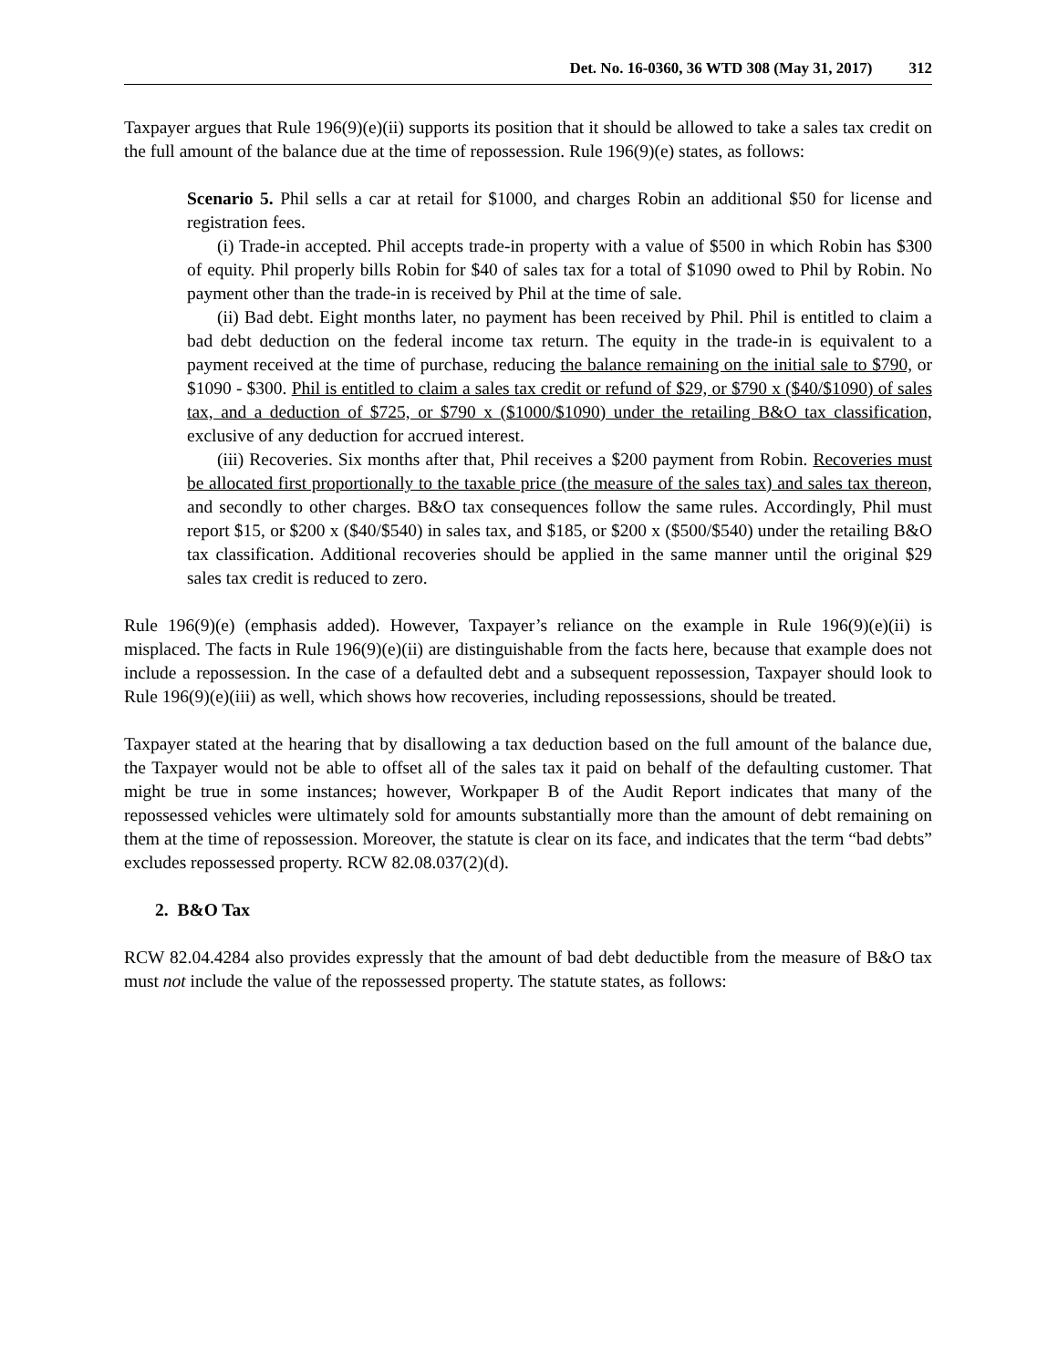Det. No. 16-0360, 36 WTD 308 (May 31, 2017) 312
Taxpayer argues that Rule 196(9)(e)(ii) supports its position that it should be allowed to take a sales tax credit on the full amount of the balance due at the time of repossession. Rule 196(9)(e) states, as follows:
Scenario 5. Phil sells a car at retail for $1000, and charges Robin an additional $50 for license and registration fees.
(i) Trade-in accepted. Phil accepts trade-in property with a value of $500 in which Robin has $300 of equity. Phil properly bills Robin for $40 of sales tax for a total of $1090 owed to Phil by Robin. No payment other than the trade-in is received by Phil at the time of sale.
(ii) Bad debt. Eight months later, no payment has been received by Phil. Phil is entitled to claim a bad debt deduction on the federal income tax return. The equity in the trade-in is equivalent to a payment received at the time of purchase, reducing the balance remaining on the initial sale to $790, or $1090 - $300. Phil is entitled to claim a sales tax credit or refund of $29, or $790 x ($40/$1090) of sales tax, and a deduction of $725, or $790 x ($1000/$1090) under the retailing B&O tax classification, exclusive of any deduction for accrued interest.
(iii) Recoveries. Six months after that, Phil receives a $200 payment from Robin. Recoveries must be allocated first proportionally to the taxable price (the measure of the sales tax) and sales tax thereon, and secondly to other charges. B&O tax consequences follow the same rules. Accordingly, Phil must report $15, or $200 x ($40/$540) in sales tax, and $185, or $200 x ($500/$540) under the retailing B&O tax classification. Additional recoveries should be applied in the same manner until the original $29 sales tax credit is reduced to zero.
Rule 196(9)(e) (emphasis added). However, Taxpayer’s reliance on the example in Rule 196(9)(e)(ii) is misplaced. The facts in Rule 196(9)(e)(ii) are distinguishable from the facts here, because that example does not include a repossession. In the case of a defaulted debt and a subsequent repossession, Taxpayer should look to Rule 196(9)(e)(iii) as well, which shows how recoveries, including repossessions, should be treated.
Taxpayer stated at the hearing that by disallowing a tax deduction based on the full amount of the balance due, the Taxpayer would not be able to offset all of the sales tax it paid on behalf of the defaulting customer. That might be true in some instances; however, Workpaper B of the Audit Report indicates that many of the repossessed vehicles were ultimately sold for amounts substantially more than the amount of debt remaining on them at the time of repossession. Moreover, the statute is clear on its face, and indicates that the term “bad debts” excludes repossessed property. RCW 82.08.037(2)(d).
2. B&O Tax
RCW 82.04.4284 also provides expressly that the amount of bad debt deductible from the measure of B&O tax must not include the value of the repossessed property. The statute states, as follows: